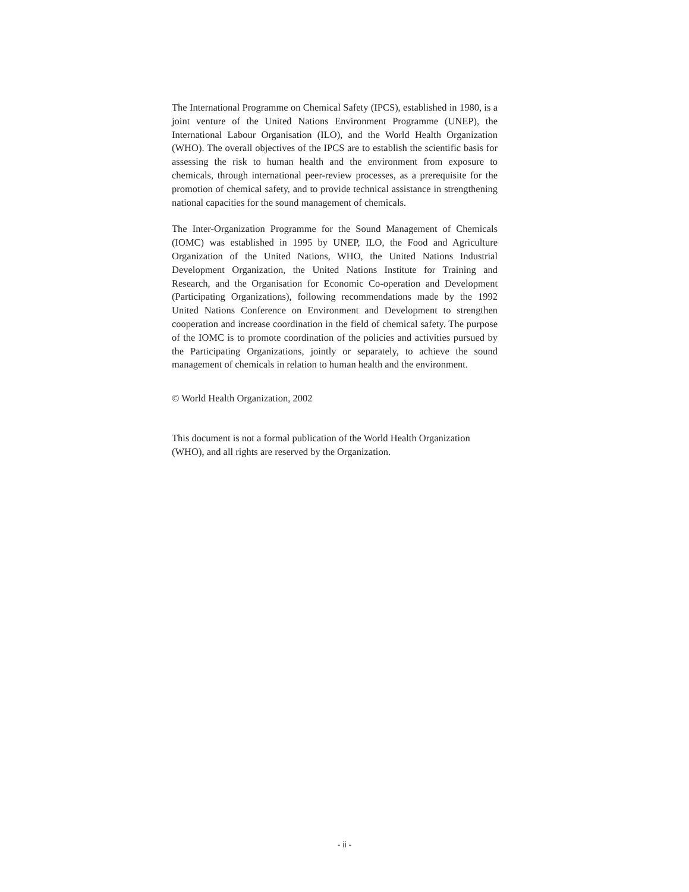The International Programme on Chemical Safety (IPCS), established in 1980, is a joint venture of the United Nations Environment Programme (UNEP), the International Labour Organisation (ILO), and the World Health Organization (WHO). The overall objectives of the IPCS are to establish the scientific basis for assessing the risk to human health and the environment from exposure to chemicals, through international peer-review processes, as a prerequisite for the promotion of chemical safety, and to provide technical assistance in strengthening national capacities for the sound management of chemicals.
The Inter-Organization Programme for the Sound Management of Chemicals (IOMC) was established in 1995 by UNEP, ILO, the Food and Agriculture Organization of the United Nations, WHO, the United Nations Industrial Development Organization, the United Nations Institute for Training and Research, and the Organisation for Economic Co-operation and Development (Participating Organizations), following recommendations made by the 1992 United Nations Conference on Environment and Development to strengthen cooperation and increase coordination in the field of chemical safety. The purpose of the IOMC is to promote coordination of the policies and activities pursued by the Participating Organizations, jointly or separately, to achieve the sound management of chemicals in relation to human health and the environment.
© World Health Organization, 2002
This document is not a formal publication of the World Health Organization (WHO), and all rights are reserved by the Organization.
- ii -